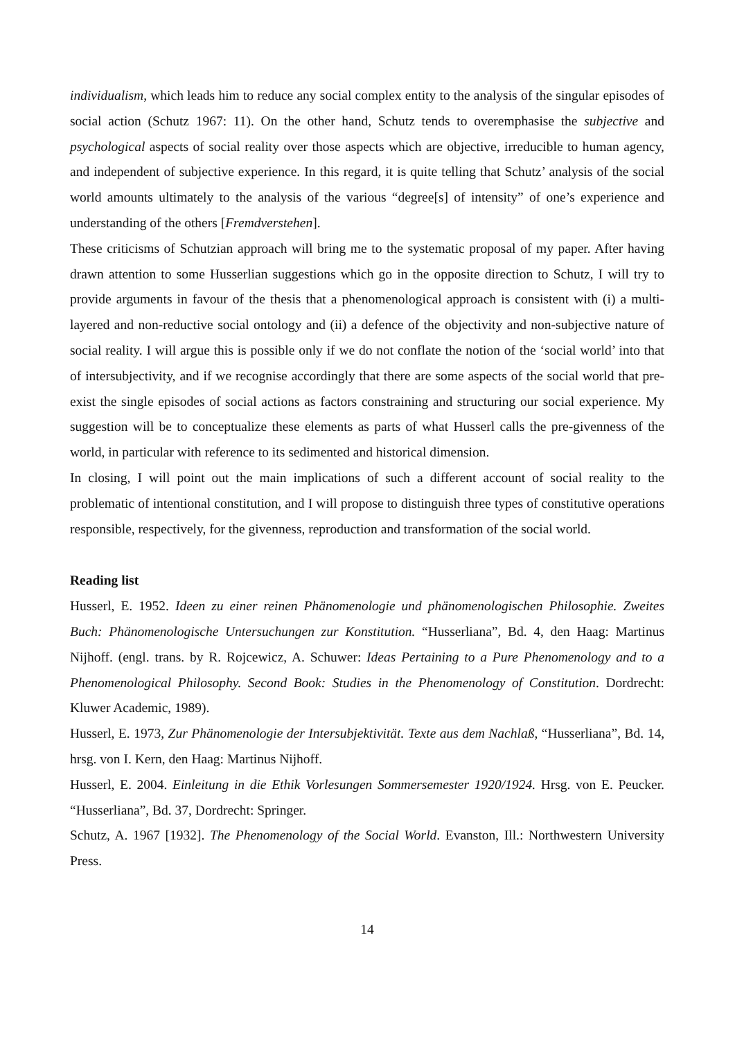individualism, which leads him to reduce any social complex entity to the analysis of the singular episodes of social action (Schutz 1967: 11). On the other hand, Schutz tends to overemphasise the subjective and psychological aspects of social reality over those aspects which are objective, irreducible to human agency, and independent of subjective experience. In this regard, it is quite telling that Schutz’ analysis of the social world amounts ultimately to the analysis of the various “degree[s] of intensity” of one’s experience and understanding of the others [Fremdverstehen].
These criticisms of Schutzian approach will bring me to the systematic proposal of my paper. After having drawn attention to some Husserlian suggestions which go in the opposite direction to Schutz, I will try to provide arguments in favour of the thesis that a phenomenological approach is consistent with (i) a multi-layered and non-reductive social ontology and (ii) a defence of the objectivity and non-subjective nature of social reality. I will argue this is possible only if we do not conflate the notion of the ‘social world’ into that of intersubjectivity, and if we recognise accordingly that there are some aspects of the social world that pre-exist the single episodes of social actions as factors constraining and structuring our social experience. My suggestion will be to conceptualize these elements as parts of what Husserl calls the pre-givenness of the world, in particular with reference to its sedimented and historical dimension.
In closing, I will point out the main implications of such a different account of social reality to the problematic of intentional constitution, and I will propose to distinguish three types of constitutive operations responsible, respectively, for the givenness, reproduction and transformation of the social world.
Reading list
Husserl, E. 1952. Ideen zu einer reinen Phänomenologie und phänomenologischen Philosophie. Zweites Buch: Phänomenologische Untersuchungen zur Konstitution. “Husserliana”, Bd. 4, den Haag: Martinus Nijhoff. (engl. trans. by R. Rojcewicz, A. Schuwer: Ideas Pertaining to a Pure Phenomenology and to a Phenomenological Philosophy. Second Book: Studies in the Phenomenology of Constitution. Dordrecht: Kluwer Academic, 1989).
Husserl, E. 1973, Zur Phänomenologie der Intersubjektivität. Texte aus dem Nachlaß, “Husserliana”, Bd. 14, hrsg. von I. Kern, den Haag: Martinus Nijhoff.
Husserl, E. 2004. Einleitung in die Ethik Vorlesungen Sommersemester 1920/1924. Hrsg. von E. Peucker. “Husserliana”, Bd. 37, Dordrecht: Springer.
Schutz, A. 1967 [1932]. The Phenomenology of the Social World. Evanston, Ill.: Northwestern University Press.
14